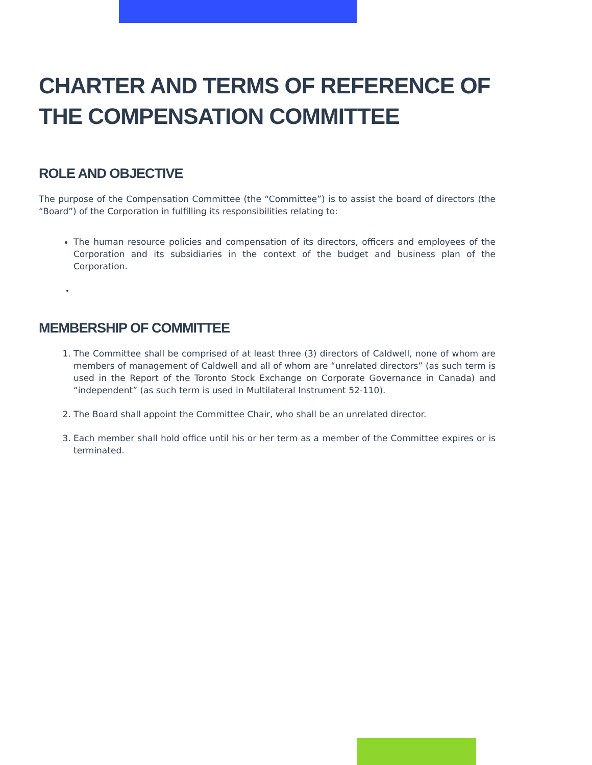CHARTER AND TERMS OF REFERENCE OF THE COMPENSATION COMMITTEE
ROLE AND OBJECTIVE
The purpose of the Compensation Committee (the “Committee”) is to assist the board of directors (the “Board”) of the Corporation in fulfilling its responsibilities relating to:
The human resource policies and compensation of its directors, officers and employees of the Corporation and its subsidiaries in the context of the budget and business plan of the Corporation.
MEMBERSHIP OF COMMITTEE
1. The Committee shall be comprised of at least three (3) directors of Caldwell, none of whom are members of management of Caldwell and all of whom are “unrelated directors” (as such term is used in the Report of the Toronto Stock Exchange on Corporate Governance in Canada) and “independent” (as such term is used in Multilateral Instrument 52-110).
2. The Board shall appoint the Committee Chair, who shall be an unrelated director.
3. Each member shall hold office until his or her term as a member of the Committee expires or is terminated.